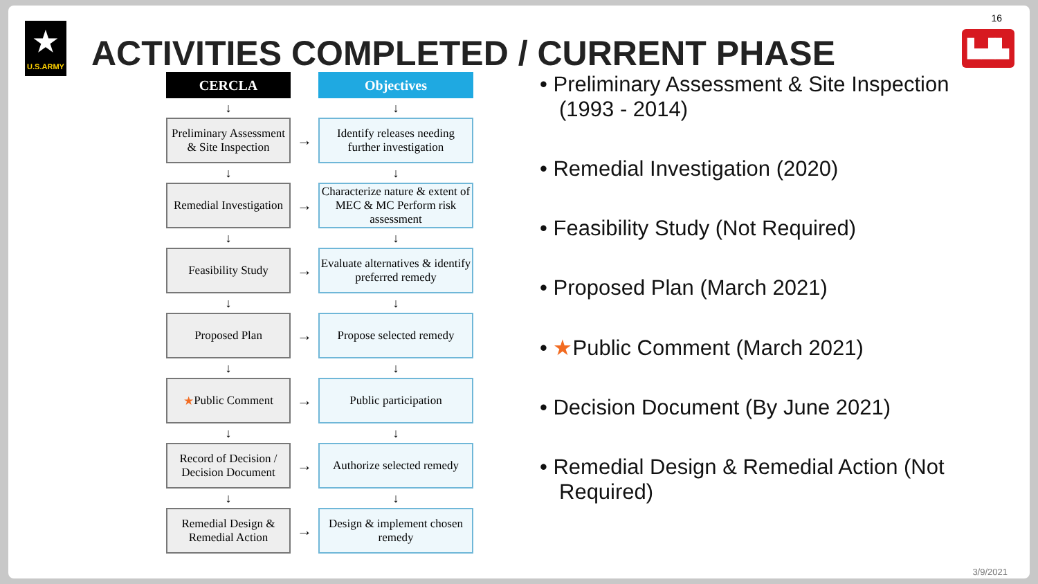16
★
U.S.ARMY
▙▟▙
ACTIVITIES COMPLETED / CURRENT PHASE
CERCLA
Objectives
↓
↓
Preliminary Assessment & Site Inspection
→
Identify releases needing further investigation
↓
↓
Remedial Investigation
→
Characterize nature & extent of MEC & MC Perform risk assessment
↓
↓
Feasibility Study
→
Evaluate alternatives & identify preferred remedy
↓
↓
Proposed Plan
→
Propose selected remedy
↓
↓
★ Public Comment
→
Public participation
↓
↓
Record of Decision / Decision Document
→
Authorize selected remedy
↓
↓
Remedial Design & Remedial Action
→
Design & implement chosen remedy
• Preliminary Assessment & Site Inspection (1993 - 2014)
• Remedial Investigation (2020)
• Feasibility Study (Not Required)
• Proposed Plan (March 2021)
• ★Public Comment (March 2021)
• Decision Document (By June 2021)
• Remedial Design & Remedial Action (Not Required)
3/9/2021